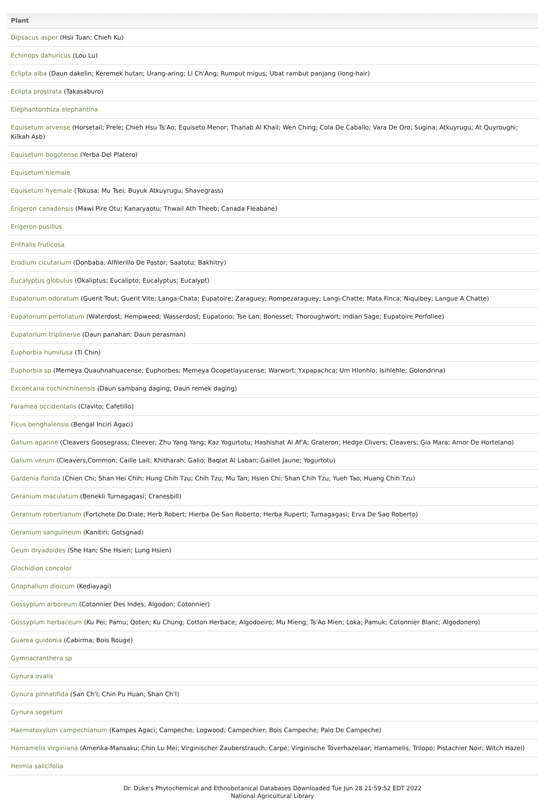| Plant |
| --- |
| Dipsacus asper (Hsii Tuan; Chieh Ku) |
| Echinops dahuricus (Lou Lu) |
| Eclipta alba (Daun dakelin; Keremek hutan; Urang-aring; Li Ch'Ang; Rumput migus; Ubat rambut panjang (long-hair) |
| Eclipta prostrata (Takasaburo) |
| Elephantorrhiza elephantina |
| Equisetum arvense (Horsetail; Prele; Chieh Hsu Ts'Ao; Equiseto Menor; Thanab Al Khail; Wen Ching; Cola De Caballo; Vara De Oro; Sugina; Atkuyrugu; At Quyroughi; Kilkah Asb) |
| Equisetum bogotense (Yerba Del Platero) |
| Equisetum hiemale |
| Equisetum hyemale (Tokusa; Mu Tsei; Buyuk Atkuyrugu; Shavegrass) |
| Erigeron canadensis (Mawi Pire Otu; Kanaryaotu; Thwail Ath Theeb; Canada Fleabane) |
| Erigeron pusillus |
| Erithalis fruticosa |
| Erodium cicutarium (Donbaba; Alfilerillo De Pastor; Saatotu; Bakhitry) |
| Eucalyptus globulus (Okaliptus; Eucalipto; Eucalyptus; Eucalypt) |
| Eupatorium odoratum (Guerit Tout; Guerit Vite; Langa-Chata; Eupatoire; Zaraguey; Rompezaraguey; Langi-Chatte; Mata Finca; Niquibey; Langue A Chatte) |
| Eupatorium perfoliatum (Waterdost; Hempweed; Wasserdost; Eupatorio; Tse Lan; Bonesset; Thoroughwort; Indian Sage; Eupatoire Perfoliee) |
| Eupatorium triplinerve (Daun panahan; Daun perasman) |
| Euphorbia humifusa (Ti Chin) |
| Euphorbia sp (Memeya Quauhnahuacense; Euphorbes; Memeya Ocopetlayucense; Warwort; Yxpapachca; Um Hlonhlo; Isihlehle; Golondrina) |
| Excoecaria cochinchinensis (Daun sambang daging; Daun remek daging) |
| Faramea occidentalis (Clavito; Cafetillo) |
| Ficus benghalensis (Bengal Inciri Agaci) |
| Galium aparine (Cleavers Goosegrass; Cleever; Zhu Yang Yang; Kaz Yogurtotu; Hashishat Al Af'A; Grateron; Hedge Clivers; Cleavers; Gia Mara; Amor De Hortelano) |
| Galium verum (Cleavers,Common; Caille Lait; Khitharah; Galio; Baqlat Al Laban; Gaillet Jaune; Yogurtotu) |
| Gardenia florida (Chien Chi; Shan Hei Chih; Hung Chih Tzu; Chih Tzu; Mu Tan; Hsien Chi; Shan Chih Tzu; Yueh Tao; Huang Chih Tzu) |
| Geranium maculatum (Benekli Turnagagasi; Cranesbill) |
| Geranium robertianum (Fortchete Do Diale; Herb Robert; Hierba De San Roberto; Herba Ruperti; Turnagagasi; Erva De Sao Roberto) |
| Geranium sanguineum (Kanitiri; Gotsgnad) |
| Geum dryadoides (She Han; She Hsien; Lung Hsien) |
| Glochidion concolor |
| Gnaphalium dioicum (Kediayagi) |
| Gossypium arboreum (Cotonnier Des Indes; Algodon; Cotonnier) |
| Gossypium herbaceum (Ku Pei; Pamu; Qoten; Ku Chung; Cotton Herbace; Algodoeiro; Mu Mieng; Ts'Ao Mien; Loka; Pamuk; Cotonnier Blanc; Algodonero) |
| Guarea guidonia (Cabirma; Bois Rouge) |
| Gymnacranthera sp |
| Gynura ovalis |
| Gynura pinnatifida (San Ch'I; Chin Pu Huan; Shan Ch'I) |
| Gynura segetum |
| Haematoxylum campechianum (Kampes Agaci; Campeche; Logwood; Campechier; Bois Campeche; Palo De Campeche) |
| Hamamelis virginiana (Amerika-Mansaku; Chin Lu Mei; Virginischer Zauberstrauch; Carpe; Virginische Toverhazelaar; Hamamelis; Trilopo; Pistachier Noir; Witch Hazel) |
| Heimia salicifolia |
Dr. Duke's Phytochemical and Ethnobotanical Databases Downloaded Tue Jun 28 21:59:52 EDT 2022
National Agricultural Library